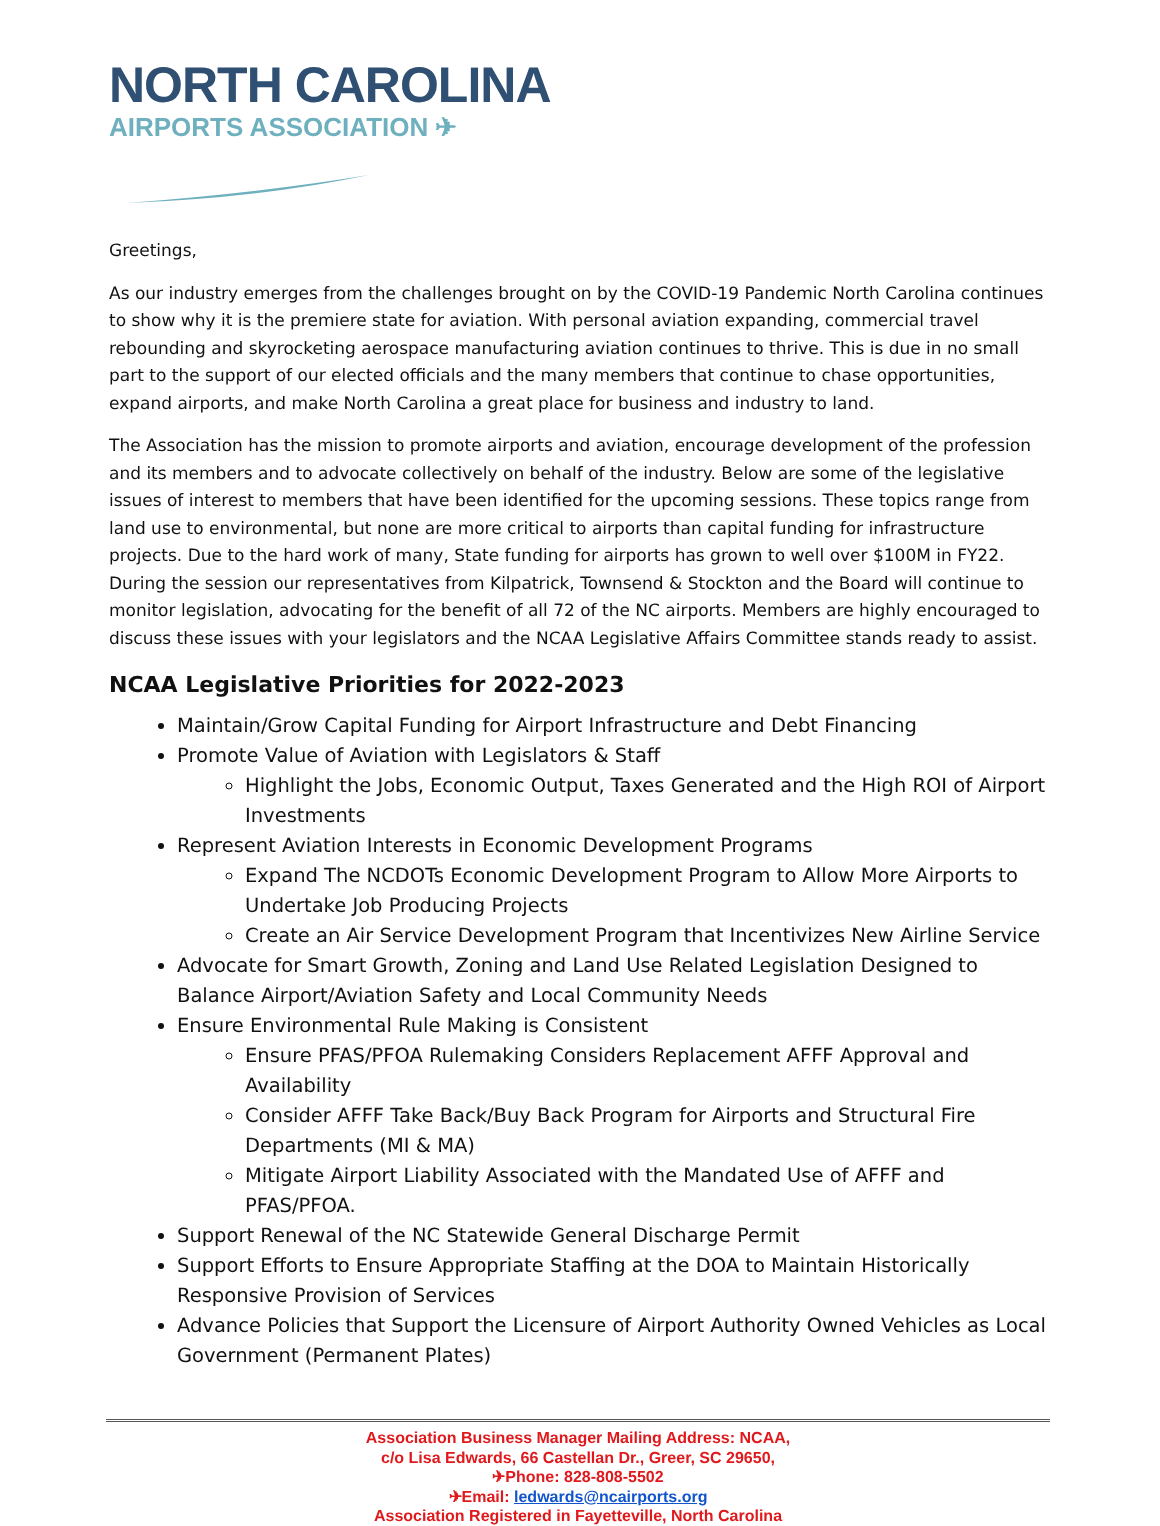NORTH CAROLINA
AIRPORTS ASSOCIATION ✈
Greetings,
As our industry emerges from the challenges brought on by the COVID-19 Pandemic North Carolina continues to show why it is the premiere state for aviation. With personal aviation expanding, commercial travel rebounding and skyrocketing aerospace manufacturing aviation continues to thrive. This is due in no small part to the support of our elected officials and the many members that continue to chase opportunities, expand airports, and make North Carolina a great place for business and industry to land.
The Association has the mission to promote airports and aviation, encourage development of the profession and its members and to advocate collectively on behalf of the industry. Below are some of the legislative issues of interest to members that have been identified for the upcoming sessions. These topics range from land use to environmental, but none are more critical to airports than capital funding for infrastructure projects. Due to the hard work of many, State funding for airports has grown to well over $100M in FY22. During the session our representatives from Kilpatrick, Townsend & Stockton and the Board will continue to monitor legislation, advocating for the benefit of all 72 of the NC airports. Members are highly encouraged to discuss these issues with your legislators and the NCAA Legislative Affairs Committee stands ready to assist.
NCAA Legislative Priorities for 2022-2023
Maintain/Grow Capital Funding for Airport Infrastructure and Debt Financing
Promote Value of Aviation with Legislators & Staff
Highlight the Jobs, Economic Output, Taxes Generated and the High ROI of Airport Investments
Represent Aviation Interests in Economic Development Programs
Expand The NCDOTs Economic Development Program to Allow More Airports to Undertake Job Producing Projects
Create an Air Service Development Program that Incentivizes New Airline Service
Advocate for Smart Growth, Zoning and Land Use Related Legislation Designed to Balance Airport/Aviation Safety and Local Community Needs
Ensure Environmental Rule Making is Consistent
Ensure PFAS/PFOA Rulemaking Considers Replacement AFFF Approval and Availability
Consider AFFF Take Back/Buy Back Program for Airports and Structural Fire Departments (MI & MA)
Mitigate Airport Liability Associated with the Mandated Use of AFFF and PFAS/PFOA.
Support Renewal of the NC Statewide General Discharge Permit
Support Efforts to Ensure Appropriate Staffing at the DOA to Maintain Historically Responsive Provision of Services
Advance Policies that Support the Licensure of Airport Authority Owned Vehicles as Local Government (Permanent Plates)
Association Business Manager Mailing Address: NCAA,
c/o Lisa Edwards, 66 Castellan Dr., Greer, SC 29650,
✈Phone: 828-808-5502
✈Email: ledwards@ncairports.org
Association Registered in Fayetteville, North Carolina